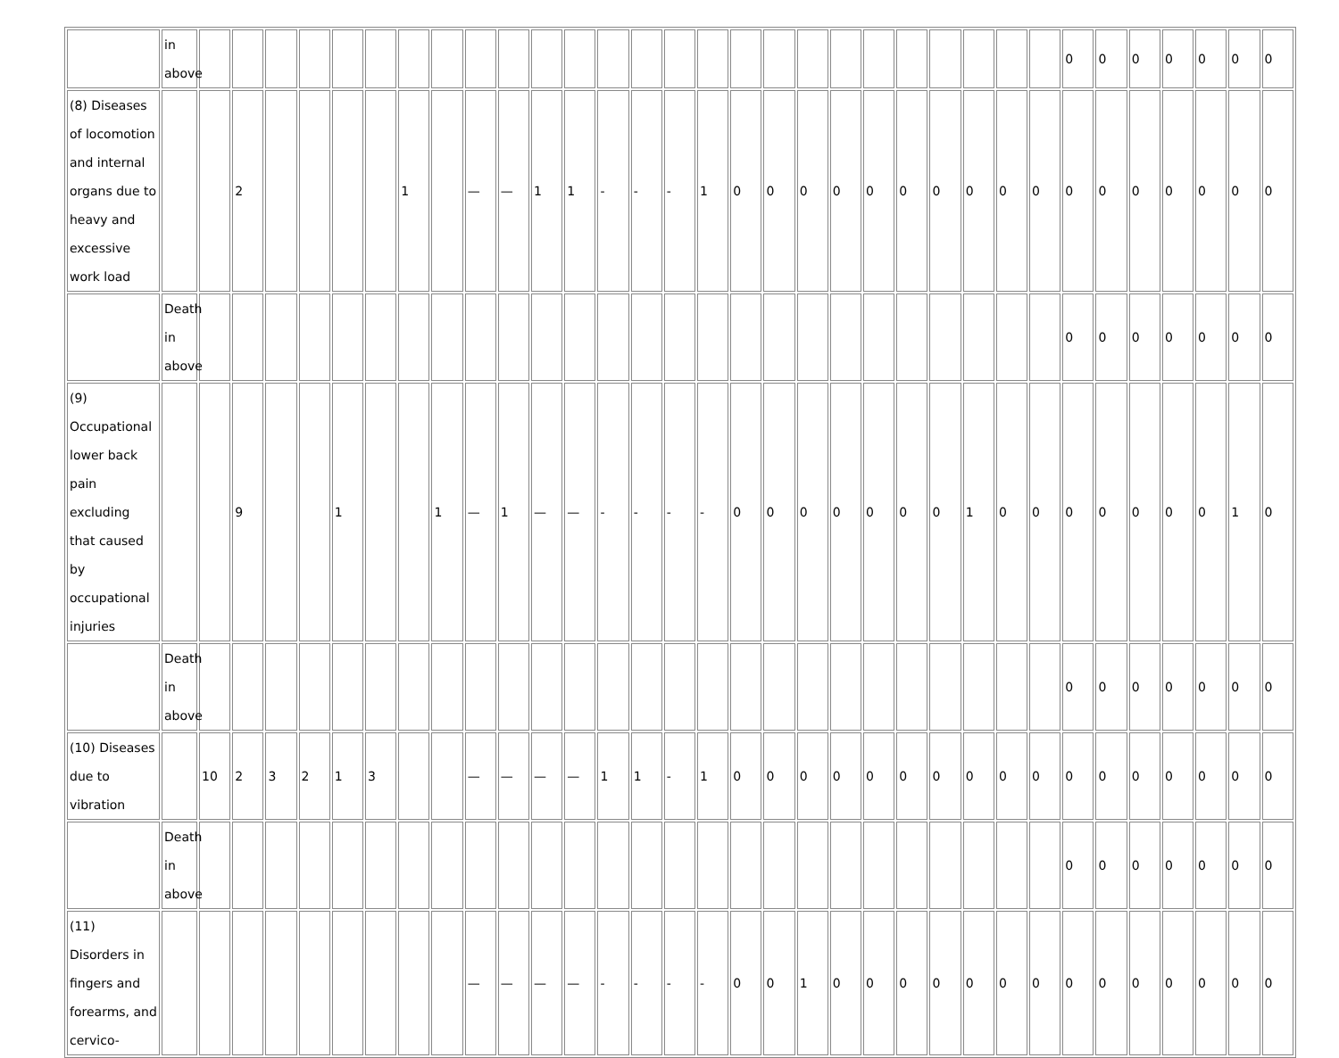| | in above | | | | | | | | | | | | | | | | | | | | | | | | | | | 0 | 0 | 0 | 0 | 0 | 0 | 0 |
| (8) Diseases of locomotion and internal organs due to heavy and excessive work load | | | 2 | | | | | 1 | | — | — | 1 | 1 | - | - | - | 1 | 0 | 0 | 0 | 0 | 0 | 0 | 0 | 0 | 0 | 0 | 0 | 0 | 0 | 0 | 0 | 0 | 0 |
| | Death in above | | | | | | | | | | | | | | | | | | | | | | | | | | | 0 | 0 | 0 | 0 | 0 | 0 | 0 |
| (9) Occupational lower back pain excluding that caused by occupational injuries | | | 9 | | | 1 | | | 1 | — | 1 | — | — | - | - | - | - | 0 | 0 | 0 | 0 | 0 | 0 | 0 | 1 | 0 | 0 | 0 | 0 | 0 | 0 | 0 | 1 | 0 |
| | Death in above | | | | | | | | | | | | | | | | | | | | | | | | | | | 0 | 0 | 0 | 0 | 0 | 0 | 0 |
| (10) Diseases due to vibration | | 10 | 2 | 3 | 2 | 1 | 3 | | | — | — | — | — | 1 | 1 | - | 1 | 0 | 0 | 0 | 0 | 0 | 0 | 0 | 0 | 0 | 0 | 0 | 0 | 0 | 0 | 0 | 0 | 0 |
| | Death in above | | | | | | | | | | | | | | | | | | | | | | | | | | | 0 | 0 | 0 | 0 | 0 | 0 | 0 |
| (11) Disorders in fingers and forearms, and cervico- | | | | | | | | | | — | — | — | — | - | - | - | - | 0 | 0 | 1 | 0 | 0 | 0 | 0 | 0 | 0 | 0 | 0 | 0 | 0 | 0 | 0 | 0 | 0 |